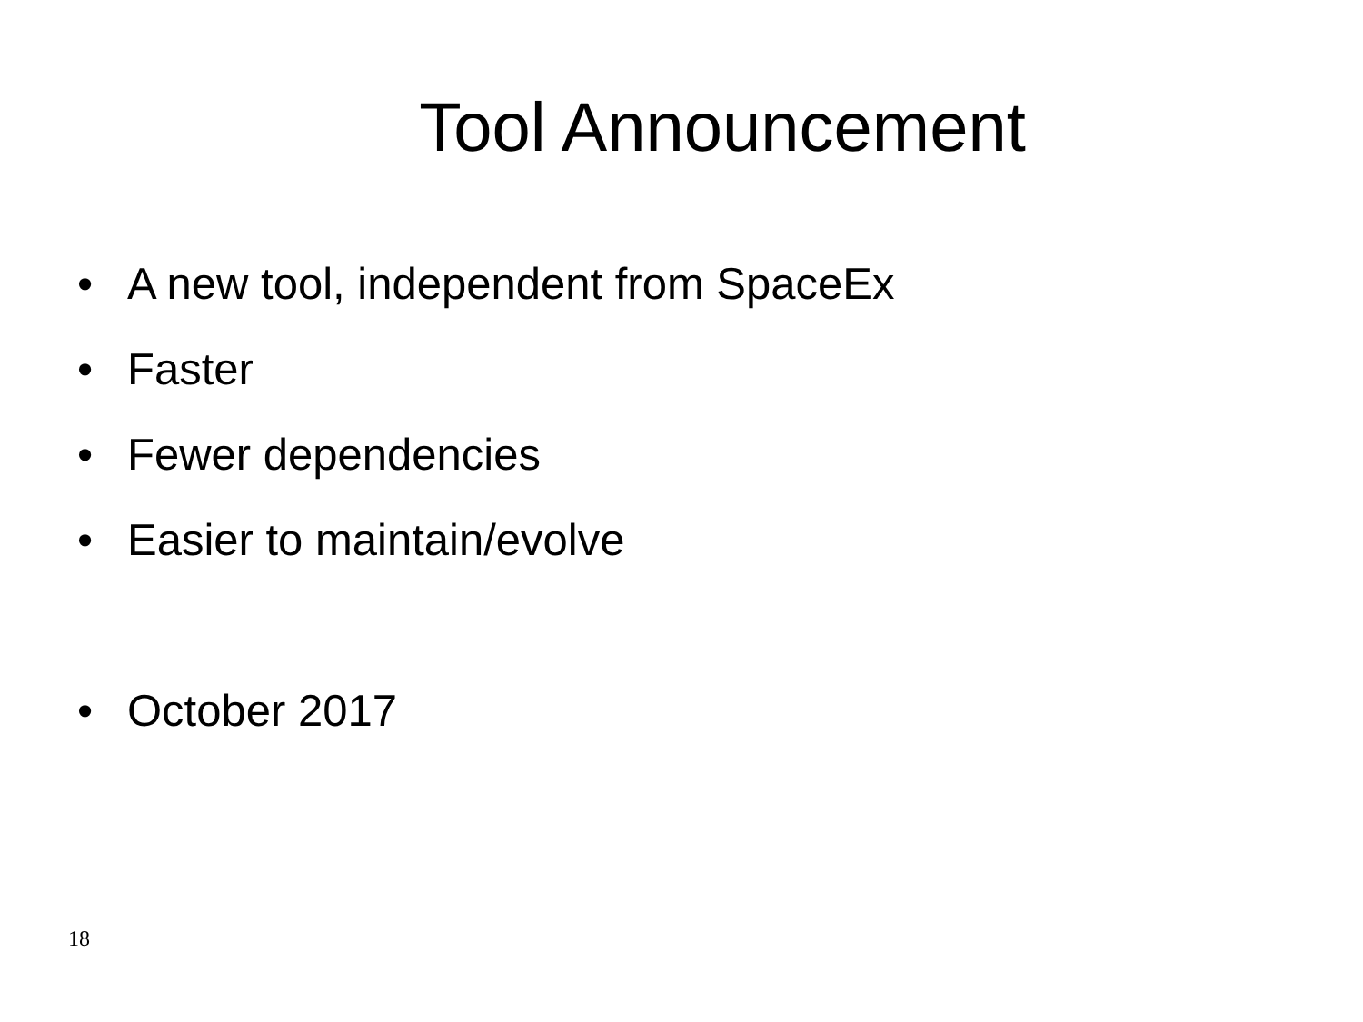Tool Announcement
• A new tool, independent from SpaceEx
• Faster
• Fewer dependencies
• Easier to maintain/evolve
• October 2017
18